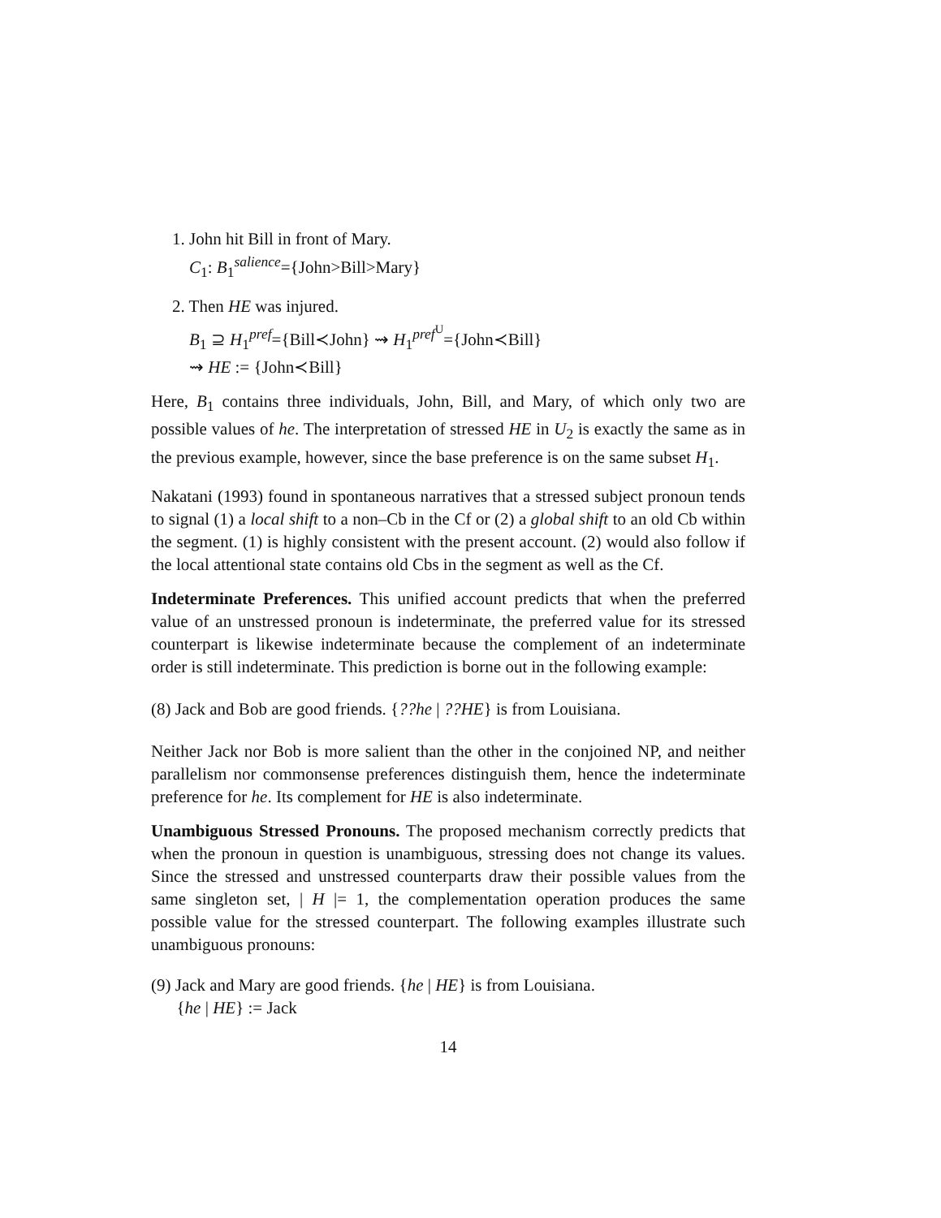1. John hit Bill in front of Mary.
C<sub>1</sub>: B<sub>1</sub><sup>salience</sup>={John>Bill>Mary}
2. Then HE was injured.
B<sub>1</sub> ⊇ H<sub>1</sub><sup>pref</sup>={Bill≺John} ⇝ H<sub>1</sub><sup>pref<sup>U</sup></sup>={John≺Bill}
⇝ HE := {John≺Bill}
Here, B<sub>1</sub> contains three individuals, John, Bill, and Mary, of which only two are possible values of he. The interpretation of stressed HE in U<sub>2</sub> is exactly the same as in the previous example, however, since the base preference is on the same subset H<sub>1</sub>.
Nakatani (1993) found in spontaneous narratives that a stressed subject pronoun tends to signal (1) a local shift to a non–Cb in the Cf or (2) a global shift to an old Cb within the segment. (1) is highly consistent with the present account. (2) would also follow if the local attentional state contains old Cbs in the segment as well as the Cf.
Indeterminate Preferences. This unified account predicts that when the preferred value of an unstressed pronoun is indeterminate, the preferred value for its stressed counterpart is likewise indeterminate because the complement of an indeterminate order is still indeterminate. This prediction is borne out in the following example:
(8) Jack and Bob are good friends. {??he | ??HE} is from Louisiana.
Neither Jack nor Bob is more salient than the other in the conjoined NP, and neither parallelism nor commonsense preferences distinguish them, hence the indeterminate preference for he. Its complement for HE is also indeterminate.
Unambiguous Stressed Pronouns. The proposed mechanism correctly predicts that when the pronoun in question is unambiguous, stressing does not change its values. Since the stressed and unstressed counterparts draw their possible values from the same singleton set, | H |= 1, the complementation operation produces the same possible value for the stressed counterpart. The following examples illustrate such unambiguous pronouns:
(9) Jack and Mary are good friends. {he | HE} is from Louisiana.
{he | HE} := Jack
14